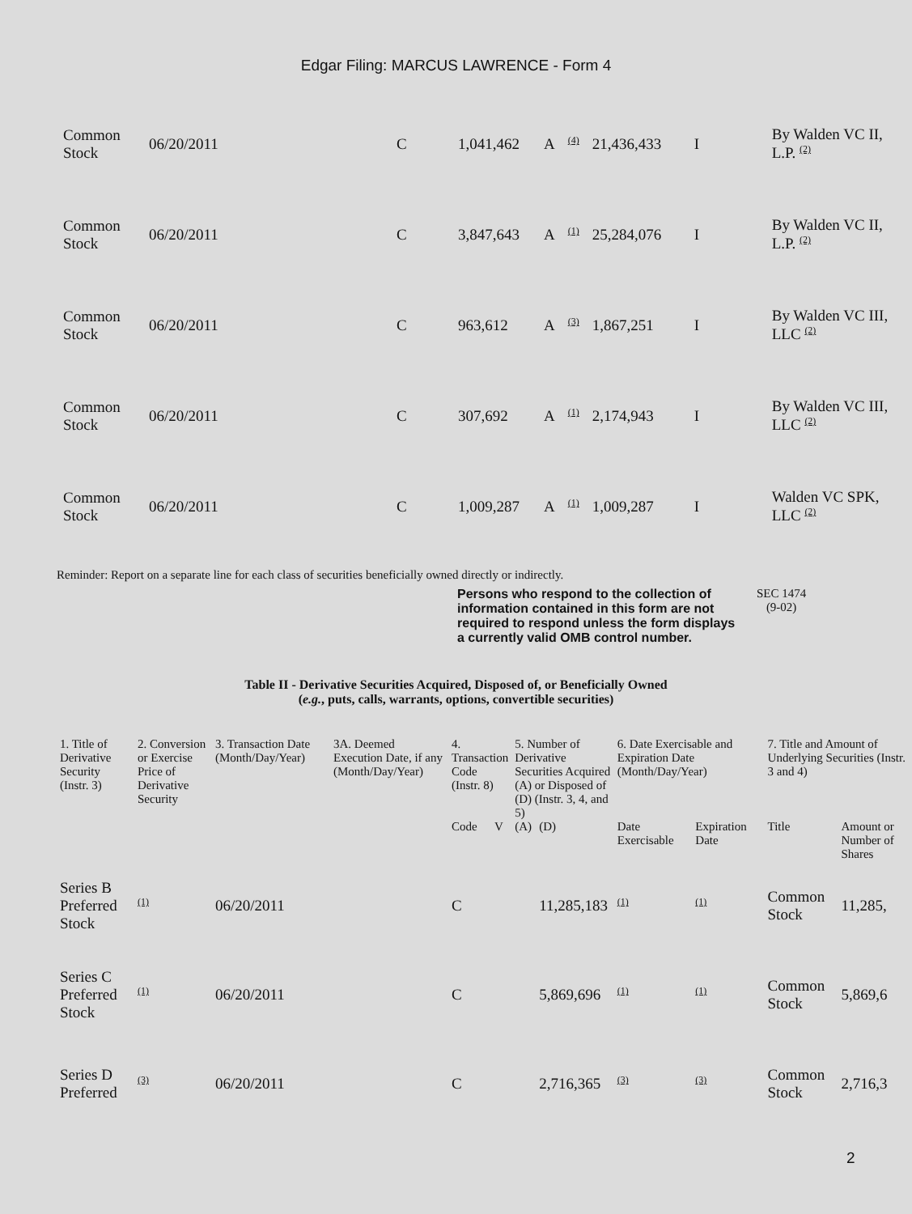Edgar Filing: MARCUS LAWRENCE - Form 4
| Common Stock | 06/20/2011 | C | 1,041,462 | A | <sup>(4)</sup> | 21,436,433 | I | By Walden VC II, L.P. <sup>(2)</sup> |
| Common Stock | 06/20/2011 | C | 3,847,643 | A | <sup>(1)</sup> | 25,284,076 | I | By Walden VC II, L.P. <sup>(2)</sup> |
| Common Stock | 06/20/2011 | C | 963,612 | A | <sup>(3)</sup> | 1,867,251 | I | By Walden VC III, LLC <sup>(2)</sup> |
| Common Stock | 06/20/2011 | C | 307,692 | A | <sup>(1)</sup> | 2,174,943 | I | By Walden VC III, LLC <sup>(2)</sup> |
| Common Stock | 06/20/2011 | C | 1,009,287 | A | <sup>(1)</sup> | 1,009,287 | I | Walden VC SPK, LLC <sup>(2)</sup> |
Reminder: Report on a separate line for each class of securities beneficially owned directly or indirectly.
Persons who respond to the collection of information contained in this form are not required to respond unless the form displays a currently valid OMB control number.
SEC 1474
(9-02)
Table II - Derivative Securities Acquired, Disposed of, or Beneficially Owned
(e.g., puts, calls, warrants, options, convertible securities)
| 1. Title of Derivative Security (Instr. 3) | 2. Conversion or Exercise Price of Derivative Security | 3. Transaction Date (Month/Day/Year) | 3A. Deemed Execution Date, if any (Month/Day/Year) | 4. Transaction Code (Instr. 8) | | 5. Number of Derivative Securities Acquired (A) or Disposed of (D) (Instr. 3, 4, and 5) | | 6. Date Exercisable and Expiration Date (Month/Day/Year) | | 7. Title and Amount of Underlying Securities (Instr. 3 and 4) | |
| --- | --- | --- | --- | --- | --- | --- | --- | --- | --- | --- | --- |
| | | | | Code | V | (A) | (D) | Date Exercisable | Expiration Date | Title | Amount or Number of Shares |
| Series B Preferred Stock | <sup>(1)</sup> | 06/20/2011 | | C | | | 11,285,183 | <sup>(1)</sup> | <sup>(1)</sup> | Common Stock | 11,285, |
| Series C Preferred Stock | <sup>(1)</sup> | 06/20/2011 | | C | | | 5,869,696 | <sup>(1)</sup> | <sup>(1)</sup> | Common Stock | 5,869,6 |
| Series D Preferred | <sup>(3)</sup> | 06/20/2011 | | C | | | 2,716,365 | <sup>(3)</sup> | <sup>(3)</sup> | Common Stock | 2,716,3 |
2